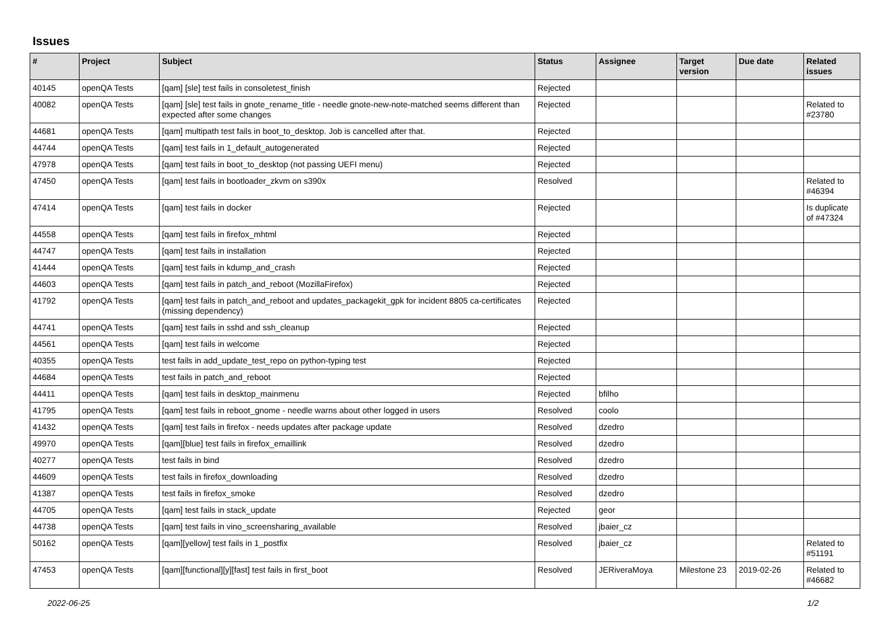Issues
| # | Project | Subject | Status | Assignee | Target version | Due date | Related issues |
| --- | --- | --- | --- | --- | --- | --- | --- |
| 40145 | openQA Tests | [qam] [sle] test fails in consoletest_finish | Rejected | | | | |
| 40082 | openQA Tests | [qam] [sle] test fails in gnote_rename_title - needle gnote-new-note-matched seems different than expected after some changes | Rejected | | | | Related to #23780 |
| 44681 | openQA Tests | [qam] multipath test fails in boot_to_desktop. Job is cancelled after that. | Rejected | | | | |
| 44744 | openQA Tests | [qam] test fails in 1_default_autogenerated | Rejected | | | | |
| 47978 | openQA Tests | [qam] test fails in boot_to_desktop (not passing UEFI menu) | Rejected | | | | |
| 47450 | openQA Tests | [qam] test fails in bootloader_zkvm on s390x | Resolved | | | | Related to #46394 |
| 47414 | openQA Tests | [qam] test fails in docker | Rejected | | | | Is duplicate of #47324 |
| 44558 | openQA Tests | [qam] test fails in firefox_mhtml | Rejected | | | | |
| 44747 | openQA Tests | [qam] test fails in installation | Rejected | | | | |
| 41444 | openQA Tests | [qam] test fails in kdump_and_crash | Rejected | | | | |
| 44603 | openQA Tests | [qam] test fails in patch_and_reboot (MozillaFirefox) | Rejected | | | | |
| 41792 | openQA Tests | [qam] test fails in patch_and_reboot and updates_packagekit_gpk for incident 8805 ca-certificates (missing dependency) | Rejected | | | | |
| 44741 | openQA Tests | [qam] test fails in sshd and ssh_cleanup | Rejected | | | | |
| 44561 | openQA Tests | [qam] test fails in welcome | Rejected | | | | |
| 40355 | openQA Tests | test fails in add_update_test_repo on python-typing test | Rejected | | | | |
| 44684 | openQA Tests | test fails in patch_and_reboot | Rejected | | | | |
| 44411 | openQA Tests | [qam] test fails in desktop_mainmenu | Rejected | bfilho | | | |
| 41795 | openQA Tests | [qam] test fails in reboot_gnome - needle warns about other logged in users | Resolved | coolo | | | |
| 41432 | openQA Tests | [qam] test fails in firefox - needs updates after package update | Resolved | dzedro | | | |
| 49970 | openQA Tests | [qam][blue] test fails in firefox_emaillink | Resolved | dzedro | | | |
| 40277 | openQA Tests | test fails in bind | Resolved | dzedro | | | |
| 44609 | openQA Tests | test fails in firefox_downloading | Resolved | dzedro | | | |
| 41387 | openQA Tests | test fails in firefox_smoke | Resolved | dzedro | | | |
| 44705 | openQA Tests | [qam] test fails in stack_update | Rejected | geor | | | |
| 44738 | openQA Tests | [qam] test fails in vino_screensharing_available | Resolved | jbaier_cz | | | |
| 50162 | openQA Tests | [qam][yellow] test fails in 1_postfix | Resolved | jbaier_cz | | | Related to #51191 |
| 47453 | openQA Tests | [qam][functional][y][fast] test fails in first_boot | Resolved | JERiveraMoya | Milestone 23 | 2019-02-26 | Related to #46682 |
2022-06-25 1/2